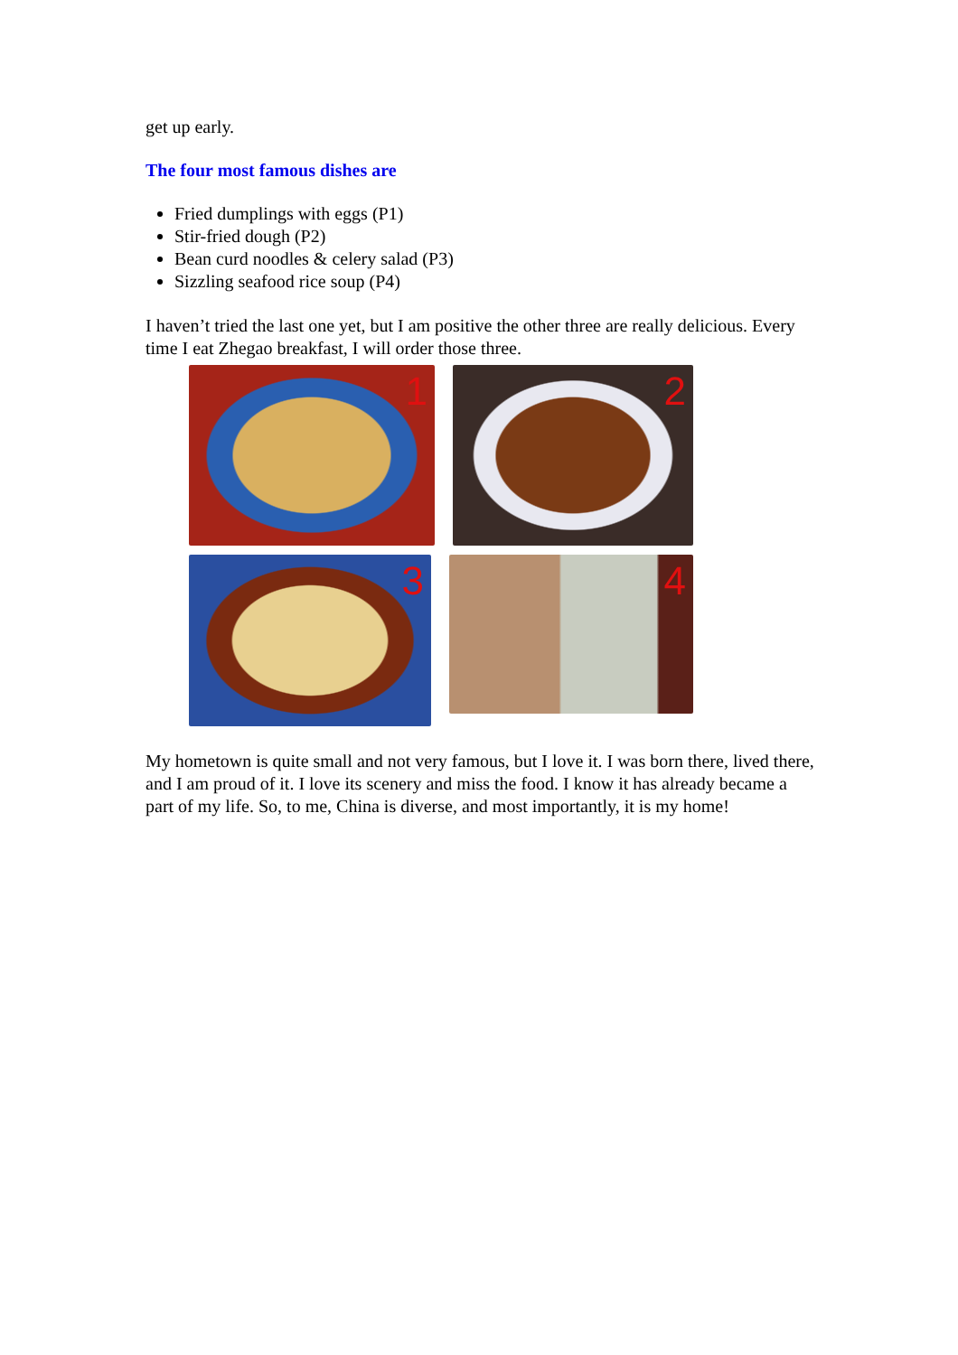get up early.
The four most famous dishes are
Fried dumplings with eggs (P1)
Stir-fried dough (P2)
Bean curd noodles & celery salad (P3)
Sizzling seafood rice soup (P4)
I haven’t tried the last one yet, but I am positive the other three are really delicious. Every time I eat Zhegao breakfast, I will order those three.
1
2
3
4
My hometown is quite small and not very famous, but I love it. I was born there, lived there, and I am proud of it. I love its scenery and miss the food. I know it has already became a part of my life. So, to me, China is diverse, and most importantly, it is my home!